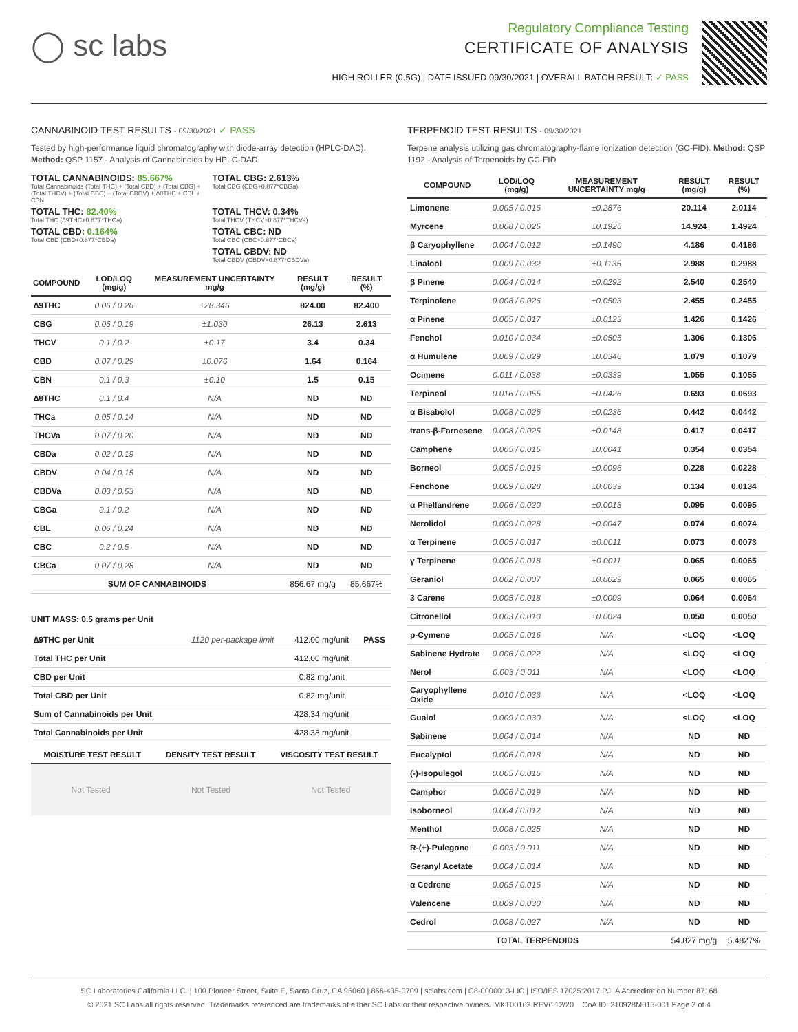◯ sc labs
Regulatory Compliance Testing
CERTIFICATE OF ANALYSIS
HIGH ROLLER (0.5G) | DATE ISSUED 09/30/2021 | OVERALL BATCH RESULT: ✓ PASS
CANNABINOID TEST RESULTS - 09/30/2021 ✓ PASS
Tested by high-performance liquid chromatography with diode-array detection (HPLC-DAD). Method: QSP 1157 - Analysis of Cannabinoids by HPLC-DAD
TOTAL CANNABINOIDS: 85.667%
Total Cannabinoids (Total THC) + (Total CBD) + (Total CBG) + (Total THCV) + (Total CBC) + (Total CBDV) + ∆8THC + CBL + CBN
TOTAL CBG: 2.613%
Total CBG (CBG+0.877*CBGa)
TOTAL THC: 82.40%
Total THC (∆9THC+0.877*THCa)
TOTAL THCV: 0.34%
Total THCV (THCV+0.877*THCVa)
TOTAL CBD: 0.164%
Total CBD (CBD+0.877*CBDa)
TOTAL CBC: ND
Total CBC (CBC+0.877*CBCa)
TOTAL CBDV: ND
Total CBDV (CBDV+0.877*CBDVa)
| COMPOUND | LOD/LOQ (mg/g) | MEASUREMENT UNCERTAINTY mg/g | RESULT (mg/g) | RESULT (%) |
| --- | --- | --- | --- | --- |
| ∆9THC | 0.06 / 0.26 | ±28.346 | 824.00 | 82.400 |
| CBG | 0.06 / 0.19 | ±1.030 | 26.13 | 2.613 |
| THCV | 0.1 / 0.2 | ±0.17 | 3.4 | 0.34 |
| CBD | 0.07 / 0.29 | ±0.076 | 1.64 | 0.164 |
| CBN | 0.1 / 0.3 | ±0.10 | 1.5 | 0.15 |
| ∆8THC | 0.1 / 0.4 | N/A | ND | ND |
| THCa | 0.05 / 0.14 | N/A | ND | ND |
| THCVa | 0.07 / 0.20 | N/A | ND | ND |
| CBDa | 0.02 / 0.19 | N/A | ND | ND |
| CBDV | 0.04 / 0.15 | N/A | ND | ND |
| CBDVa | 0.03 / 0.53 | N/A | ND | ND |
| CBGa | 0.1 / 0.2 | N/A | ND | ND |
| CBL | 0.06 / 0.24 | N/A | ND | ND |
| CBC | 0.2 / 0.5 | N/A | ND | ND |
| CBCa | 0.07 / 0.28 | N/A | ND | ND |
| SUM OF CANNABINOIDS | | | 856.67 mg/g | 85.667% |
UNIT MASS: 0.5 grams per Unit
| ∆9THC per Unit | 1120 per-package limit | 412.00 mg/unit | PASS |
| Total THC per Unit | | 412.00 mg/unit | |
| CBD per Unit | | 0.82 mg/unit | |
| Total CBD per Unit | | 0.82 mg/unit | |
| Sum of Cannabinoids per Unit | | 428.34 mg/unit | |
| Total Cannabinoids per Unit | | 428.38 mg/unit | |
| MOISTURE TEST RESULT | DENSITY TEST RESULT | VISCOSITY TEST RESULT |
| --- | --- | --- |
Not Tested Not Tested Not Tested
TERPENOID TEST RESULTS - 09/30/2021
Terpene analysis utilizing gas chromatography-flame ionization detection (GC-FID). Method: QSP 1192 - Analysis of Terpenoids by GC-FID
| COMPOUND | LOD/LOQ (mg/g) | MEASUREMENT UNCERTAINTY mg/g | RESULT (mg/g) | RESULT (%) |
| --- | --- | --- | --- | --- |
| Limonene | 0.005 / 0.016 | ±0.2876 | 20.114 | 2.0114 |
| Myrcene | 0.008 / 0.025 | ±0.1925 | 14.924 | 1.4924 |
| β Caryophyllene | 0.004 / 0.012 | ±0.1490 | 4.186 | 0.4186 |
| Linalool | 0.009 / 0.032 | ±0.1135 | 2.988 | 0.2988 |
| β Pinene | 0.004 / 0.014 | ±0.0292 | 2.540 | 0.2540 |
| Terpinolene | 0.008 / 0.026 | ±0.0503 | 2.455 | 0.2455 |
| α Pinene | 0.005 / 0.017 | ±0.0123 | 1.426 | 0.1426 |
| Fenchol | 0.010 / 0.034 | ±0.0505 | 1.306 | 0.1306 |
| α Humulene | 0.009 / 0.029 | ±0.0346 | 1.079 | 0.1079 |
| Ocimene | 0.011 / 0.038 | ±0.0339 | 1.055 | 0.1055 |
| Terpineol | 0.016 / 0.055 | ±0.0426 | 0.693 | 0.0693 |
| α Bisabolol | 0.008 / 0.026 | ±0.0236 | 0.442 | 0.0442 |
| trans-β-Farnesene | 0.008 / 0.025 | ±0.0148 | 0.417 | 0.0417 |
| Camphene | 0.005 / 0.015 | ±0.0041 | 0.354 | 0.0354 |
| Borneol | 0.005 / 0.016 | ±0.0096 | 0.228 | 0.0228 |
| Fenchone | 0.009 / 0.028 | ±0.0039 | 0.134 | 0.0134 |
| α Phellandrene | 0.006 / 0.020 | ±0.0013 | 0.095 | 0.0095 |
| Nerolidol | 0.009 / 0.028 | ±0.0047 | 0.074 | 0.0074 |
| α Terpinene | 0.005 / 0.017 | ±0.0011 | 0.073 | 0.0073 |
| γ Terpinene | 0.006 / 0.018 | ±0.0011 | 0.065 | 0.0065 |
| Geraniol | 0.002 / 0.007 | ±0.0029 | 0.065 | 0.0065 |
| 3 Carene | 0.005 / 0.018 | ±0.0009 | 0.064 | 0.0064 |
| Citronellol | 0.003 / 0.010 | ±0.0024 | 0.050 | 0.0050 |
| p-Cymene | 0.005 / 0.016 | N/A | <LOQ | <LOQ |
| Sabinene Hydrate | 0.006 / 0.022 | N/A | <LOQ | <LOQ |
| Nerol | 0.003 / 0.011 | N/A | <LOQ | <LOQ |
| Caryophyllene Oxide | 0.010 / 0.033 | N/A | <LOQ | <LOQ |
| Guaiol | 0.009 / 0.030 | N/A | <LOQ | <LOQ |
| Sabinene | 0.004 / 0.014 | N/A | ND | ND |
| Eucalyptol | 0.006 / 0.018 | N/A | ND | ND |
| (-)-Isopulegol | 0.005 / 0.016 | N/A | ND | ND |
| Camphor | 0.006 / 0.019 | N/A | ND | ND |
| Isoborneol | 0.004 / 0.012 | N/A | ND | ND |
| Menthol | 0.008 / 0.025 | N/A | ND | ND |
| R-(+)-Pulegone | 0.003 / 0.011 | N/A | ND | ND |
| Geranyl Acetate | 0.004 / 0.014 | N/A | ND | ND |
| α Cedrene | 0.005 / 0.016 | N/A | ND | ND |
| Valencene | 0.009 / 0.030 | N/A | ND | ND |
| Cedrol | 0.008 / 0.027 | N/A | ND | ND |
| TOTAL TERPENOIDS | | | 54.827 mg/g | 5.4827% |
SC Laboratories California LLC. | 100 Pioneer Street, Suite E, Santa Cruz, CA 95060 | 866-435-0709 | sclabs.com | C8-0000013-LIC | ISO/IES 17025:2017 PJLA Accreditation Number 87168
© 2021 SC Labs all rights reserved. Trademarks referenced are trademarks of either SC Labs or their respective owners. MKT00162 REV6 12/20 CoA ID: 210928M015-001 Page 2 of 4